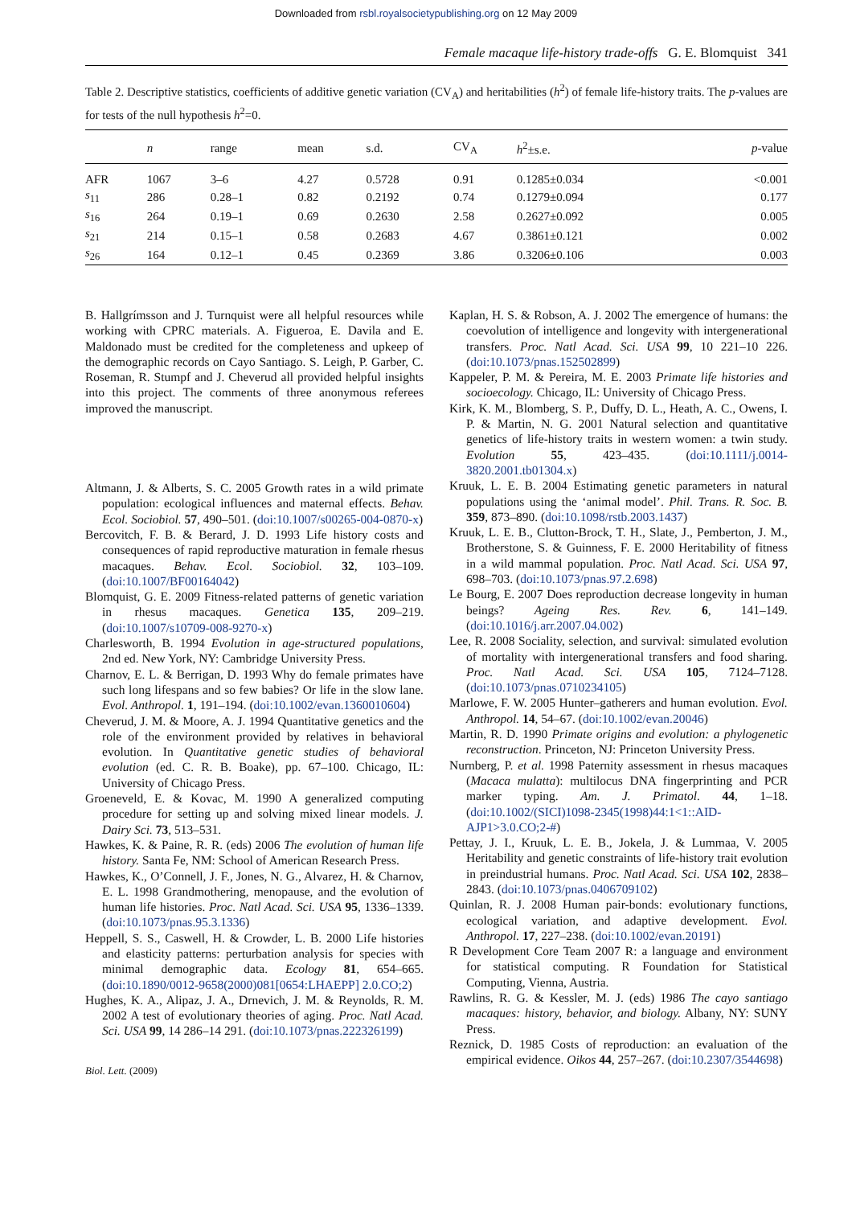Downloaded from rsbl.royalsocietypublishing.org on 12 May 2009
Female macaque life-history trade-offs G. E. Blomquist 341
Table 2. Descriptive statistics, coefficients of additive genetic variation (CV<sub>A</sub>) and heritabilities (h<sup>2</sup>) of female life-history traits. The p-values are for tests of the null hypothesis h<sup>2</sup>=0.
| | n | range | mean | s.d. | CV<sub>A</sub> | h<sup>2</sup>±s.e. | p -value |
| --- | --- | --- | --- | --- | --- | --- | --- |
| AFR | 1067 | 3–6 | 4.27 | 0.5728 | 0.91 | 0.1285±0.034 | <0.001 |
| s<sub>11</sub> | 286 | 0.28–1 | 0.82 | 0.2192 | 0.74 | 0.1279±0.094 | 0.177 |
| s<sub>16</sub> | 264 | 0.19–1 | 0.69 | 0.2630 | 2.58 | 0.2627±0.092 | 0.005 |
| s<sub>21</sub> | 214 | 0.15–1 | 0.58 | 0.2683 | 4.67 | 0.3861±0.121 | 0.002 |
| s<sub>26</sub> | 164 | 0.12–1 | 0.45 | 0.2369 | 3.86 | 0.3206±0.106 | 0.003 |
B. Hallgrímsson and J. Turnquist were all helpful resources while working with CPRC materials. A. Figueroa, E. Davila and E. Maldonado must be credited for the completeness and upkeep of the demographic records on Cayo Santiago. S. Leigh, P. Garber, C. Roseman, R. Stumpf and J. Cheverud all provided helpful insights into this project. The comments of three anonymous referees improved the manuscript.
Altmann, J. & Alberts, S. C. 2005 Growth rates in a wild primate population: ecological influences and maternal effects. Behav. Ecol. Sociobiol. 57, 490–501. (doi:10.1007/s00265-004-0870-x)
Bercovitch, F. B. & Berard, J. D. 1993 Life history costs and consequences of rapid reproductive maturation in female rhesus macaques. Behav. Ecol. Sociobiol. 32, 103–109. (doi:10.1007/BF00164042)
Blomquist, G. E. 2009 Fitness-related patterns of genetic variation in rhesus macaques. Genetica 135, 209–219. (doi:10.1007/s10709-008-9270-x)
Charlesworth, B. 1994 Evolution in age-structured populations, 2nd ed. New York, NY: Cambridge University Press.
Charnov, E. L. & Berrigan, D. 1993 Why do female primates have such long lifespans and so few babies? Or life in the slow lane. Evol. Anthropol. 1, 191–194. (doi:10.1002/evan.1360010604)
Cheverud, J. M. & Moore, A. J. 1994 Quantitative genetics and the role of the environment provided by relatives in behavioral evolution. In Quantitative genetic studies of behavioral evolution (ed. C. R. B. Boake), pp. 67–100. Chicago, IL: University of Chicago Press.
Groeneveld, E. & Kovac, M. 1990 A generalized computing procedure for setting up and solving mixed linear models. J. Dairy Sci. 73, 513–531.
Hawkes, K. & Paine, R. R. (eds) 2006 The evolution of human life history. Santa Fe, NM: School of American Research Press.
Hawkes, K., O’Connell, J. F., Jones, N. G., Alvarez, H. & Charnov, E. L. 1998 Grandmothering, menopause, and the evolution of human life histories. Proc. Natl Acad. Sci. USA 95, 1336–1339. (doi:10.1073/pnas.95.3.1336)
Heppell, S. S., Caswell, H. & Crowder, L. B. 2000 Life histories and elasticity patterns: perturbation analysis for species with minimal demographic data. Ecology 81, 654–665. (doi:10.1890/0012-9658(2000)081[0654:LHAEPP] 2.0.CO;2)
Hughes, K. A., Alipaz, J. A., Drnevich, J. M. & Reynolds, R. M. 2002 A test of evolutionary theories of aging. Proc. Natl Acad. Sci. USA 99, 14 286–14 291. (doi:10.1073/pnas.222326199)
Biol. Lett. (2009)
Kaplan, H. S. & Robson, A. J. 2002 The emergence of humans: the coevolution of intelligence and longevity with intergenerational transfers. Proc. Natl Acad. Sci. USA 99, 10 221–10 226. (doi:10.1073/pnas.152502899)
Kappeler, P. M. & Pereira, M. E. 2003 Primate life histories and socioecology. Chicago, IL: University of Chicago Press.
Kirk, K. M., Blomberg, S. P., Duffy, D. L., Heath, A. C., Owens, I. P. & Martin, N. G. 2001 Natural selection and quantitative genetics of life-history traits in western women: a twin study. Evolution 55, 423–435. (doi:10.1111/j.0014-3820.2001.tb01304.x)
Kruuk, L. E. B. 2004 Estimating genetic parameters in natural populations using the ‘animal model’. Phil. Trans. R. Soc. B. 359, 873–890. (doi:10.1098/rstb.2003.1437)
Kruuk, L. E. B., Clutton-Brock, T. H., Slate, J., Pemberton, J. M., Brotherstone, S. & Guinness, F. E. 2000 Heritability of fitness in a wild mammal population. Proc. Natl Acad. Sci. USA 97, 698–703. (doi:10.1073/pnas.97.2.698)
Le Bourg, E. 2007 Does reproduction decrease longevity in human beings? Ageing Res. Rev. 6, 141–149. (doi:10.1016/j.arr.2007.04.002)
Lee, R. 2008 Sociality, selection, and survival: simulated evolution of mortality with intergenerational transfers and food sharing. Proc. Natl Acad. Sci. USA 105, 7124–7128. (doi:10.1073/pnas.0710234105)
Marlowe, F. W. 2005 Hunter–gatherers and human evolution. Evol. Anthropol. 14, 54–67. (doi:10.1002/evan.20046)
Martin, R. D. 1990 Primate origins and evolution: a phylogenetic reconstruction. Princeton, NJ: Princeton University Press.
Nurnberg, P. et al. 1998 Paternity assessment in rhesus macaques (Macaca mulatta): multilocus DNA fingerprinting and PCR marker typing. Am. J. Primatol. 44, 1–18. (doi:10.1002/(SICI)1098-2345(1998)44:1<1::AID-AJP1>3.0.CO;2-#)
Pettay, J. I., Kruuk, L. E. B., Jokela, J. & Lummaa, V. 2005 Heritability and genetic constraints of life-history trait evolution in preindustrial humans. Proc. Natl Acad. Sci. USA 102, 2838–2843. (doi:10.1073/pnas.0406709102)
Quinlan, R. J. 2008 Human pair-bonds: evolutionary functions, ecological variation, and adaptive development. Evol. Anthropol. 17, 227–238. (doi:10.1002/evan.20191)
R Development Core Team 2007 R: a language and environment for statistical computing. R Foundation for Statistical Computing, Vienna, Austria.
Rawlins, R. G. & Kessler, M. J. (eds) 1986 The cayo santiago macaques: history, behavior, and biology. Albany, NY: SUNY Press.
Reznick, D. 1985 Costs of reproduction: an evaluation of the empirical evidence. Oikos 44, 257–267. (doi:10.2307/3544698)